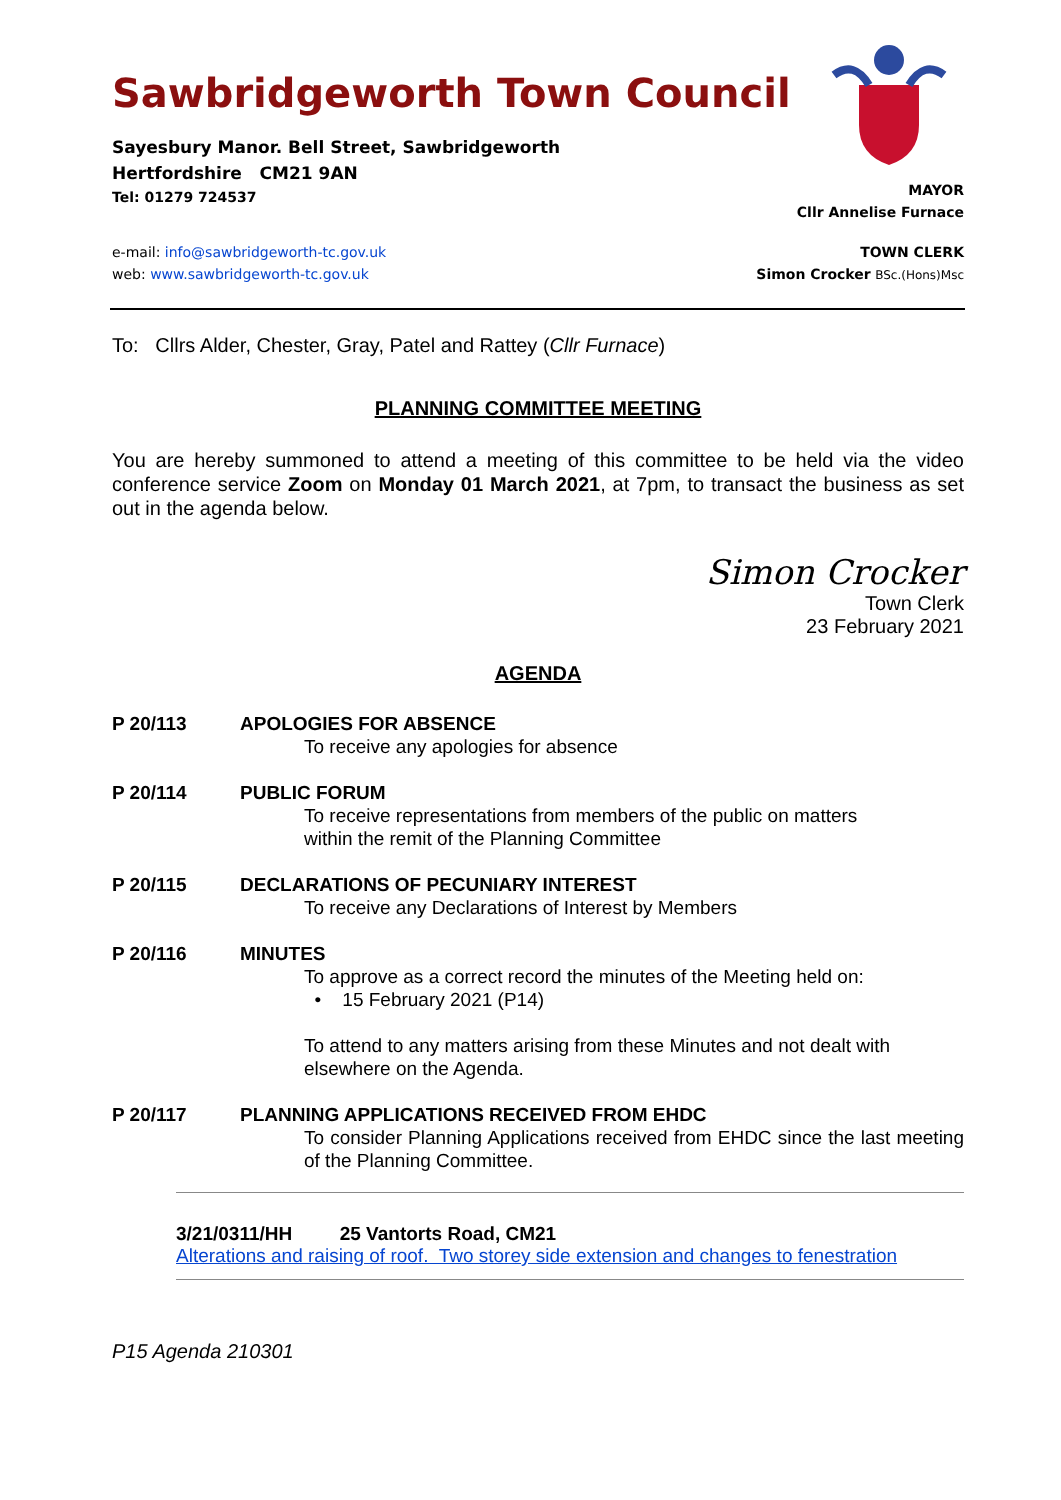Sawbridgeworth Town Council
Sayesbury Manor. Bell Street, Sawbridgeworth
Hertfordshire CM21 9AN
Tel: 01279 724537
MAYOR
Cllr Annelise Furnace
e-mail: info@sawbridgeworth-tc.gov.uk
web: www.sawbridgeworth-tc.gov.uk
TOWN CLERK
Simon Crocker BSc.(Hons)Msc
To: Cllrs Alder, Chester, Gray, Patel and Rattey (Cllr Furnace)
PLANNING COMMITTEE MEETING
You are hereby summoned to attend a meeting of this committee to be held via the video conference service Zoom on Monday 01 March 2021, at 7pm, to transact the business as set out in the agenda below.
Simon Crocker
Town Clerk
23 February 2021
AGENDA
P 20/113 APOLOGIES FOR ABSENCE
To receive any apologies for absence
P 20/114 PUBLIC FORUM
To receive representations from members of the public on matters
within the remit of the Planning Committee
P 20/115 DECLARATIONS OF PECUNIARY INTEREST
To receive any Declarations of Interest by Members
P 20/116 MINUTES
To approve as a correct record the minutes of the Meeting held on:
• 15 February 2021 (P14)
To attend to any matters arising from these Minutes and not dealt with elsewhere on the Agenda.
P 20/117 PLANNING APPLICATIONS RECEIVED FROM EHDC
To consider Planning Applications received from EHDC since the last meeting of the Planning Committee.
3/21/0311/HH 25 Vantorts Road, CM21
Alterations and raising of roof. Two storey side extension and changes to fenestration
P15 Agenda 210301